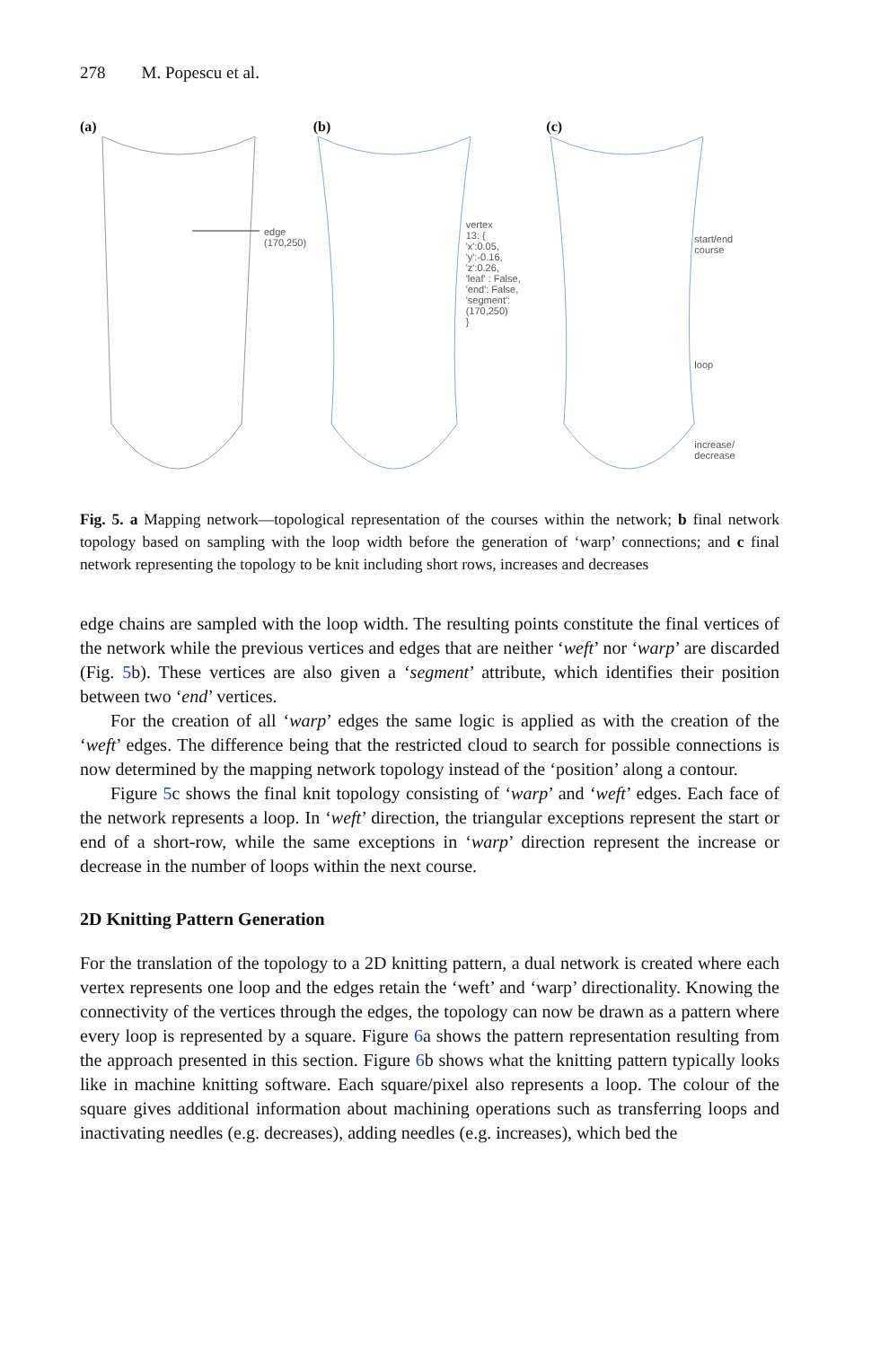278 M. Popescu et al.
(a)
edge
(170,250)
(b)
vertex
13: {
'x':0.05,
'y':-0.16,
'z':0.26,
'leaf' : False,
'end': False,
'segment': (170,250)
}
(c)
start/end
course
loop
increase/
decrease
Fig. 5. a Mapping network—topological representation of the courses within the network; b final network topology based on sampling with the loop width before the generation of ‘warp’ connections; and c final network representing the topology to be knit including short rows, increases and decreases
edge chains are sampled with the loop width. The resulting points constitute the final vertices of the network while the previous vertices and edges that are neither ‘weft’ nor ‘warp’ are discarded (Fig. 5b). These vertices are also given a ‘segment’ attribute, which identifies their position between two ‘end’ vertices.
For the creation of all ‘warp’ edges the same logic is applied as with the creation of the ‘weft’ edges. The difference being that the restricted cloud to search for possible connections is now determined by the mapping network topology instead of the ‘position’ along a contour.
Figure 5c shows the final knit topology consisting of ‘warp’ and ‘weft’ edges. Each face of the network represents a loop. In ‘weft’ direction, the triangular exceptions represent the start or end of a short-row, while the same exceptions in ‘warp’ direction represent the increase or decrease in the number of loops within the next course.
2D Knitting Pattern Generation
For the translation of the topology to a 2D knitting pattern, a dual network is created where each vertex represents one loop and the edges retain the ‘weft’ and ‘warp’ directionality. Knowing the connectivity of the vertices through the edges, the topology can now be drawn as a pattern where every loop is represented by a square. Figure 6a shows the pattern representation resulting from the approach presented in this section. Figure 6b shows what the knitting pattern typically looks like in machine knitting software. Each square/pixel also represents a loop. The colour of the square gives additional information about machining operations such as transferring loops and inactivating needles (e.g. decreases), adding needles (e.g. increases), which bed the